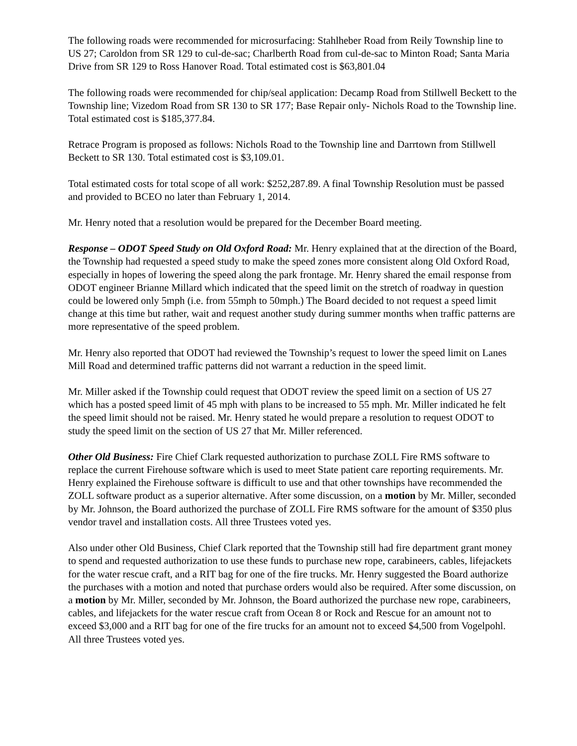The following roads were recommended for microsurfacing: Stahlheber Road from Reily Township line to US 27; Caroldon from SR 129 to cul-de-sac; Charlberth Road from cul-de-sac to Minton Road; Santa Maria Drive from SR 129 to Ross Hanover Road. Total estimated cost is $63,801.04
The following roads were recommended for chip/seal application: Decamp Road from Stillwell Beckett to the Township line; Vizedom Road from SR 130 to SR 177; Base Repair only- Nichols Road to the Township line. Total estimated cost is $185,377.84.
Retrace Program is proposed as follows: Nichols Road to the Township line and Darrtown from Stillwell Beckett to SR 130. Total estimated cost is $3,109.01.
Total estimated costs for total scope of all work: $252,287.89. A final Township Resolution must be passed and provided to BCEO no later than February 1, 2014.
Mr. Henry noted that a resolution would be prepared for the December Board meeting.
Response – ODOT Speed Study on Old Oxford Road: Mr. Henry explained that at the direction of the Board, the Township had requested a speed study to make the speed zones more consistent along Old Oxford Road, especially in hopes of lowering the speed along the park frontage. Mr. Henry shared the email response from ODOT engineer Brianne Millard which indicated that the speed limit on the stretch of roadway in question could be lowered only 5mph (i.e. from 55mph to 50mph.) The Board decided to not request a speed limit change at this time but rather, wait and request another study during summer months when traffic patterns are more representative of the speed problem.
Mr. Henry also reported that ODOT had reviewed the Township’s request to lower the speed limit on Lanes Mill Road and determined traffic patterns did not warrant a reduction in the speed limit.
Mr. Miller asked if the Township could request that ODOT review the speed limit on a section of US 27 which has a posted speed limit of 45 mph with plans to be increased to 55 mph. Mr. Miller indicated he felt the speed limit should not be raised. Mr. Henry stated he would prepare a resolution to request ODOT to study the speed limit on the section of US 27 that Mr. Miller referenced.
Other Old Business: Fire Chief Clark requested authorization to purchase ZOLL Fire RMS software to replace the current Firehouse software which is used to meet State patient care reporting requirements. Mr. Henry explained the Firehouse software is difficult to use and that other townships have recommended the ZOLL software product as a superior alternative. After some discussion, on a motion by Mr. Miller, seconded by Mr. Johnson, the Board authorized the purchase of ZOLL Fire RMS software for the amount of $350 plus vendor travel and installation costs. All three Trustees voted yes.
Also under other Old Business, Chief Clark reported that the Township still had fire department grant money to spend and requested authorization to use these funds to purchase new rope, carabineers, cables, lifejackets for the water rescue craft, and a RIT bag for one of the fire trucks. Mr. Henry suggested the Board authorize the purchases with a motion and noted that purchase orders would also be required. After some discussion, on a motion by Mr. Miller, seconded by Mr. Johnson, the Board authorized the purchase new rope, carabineers, cables, and lifejackets for the water rescue craft from Ocean 8 or Rock and Rescue for an amount not to exceed $3,000 and a RIT bag for one of the fire trucks for an amount not to exceed $4,500 from Vogelpohl. All three Trustees voted yes.